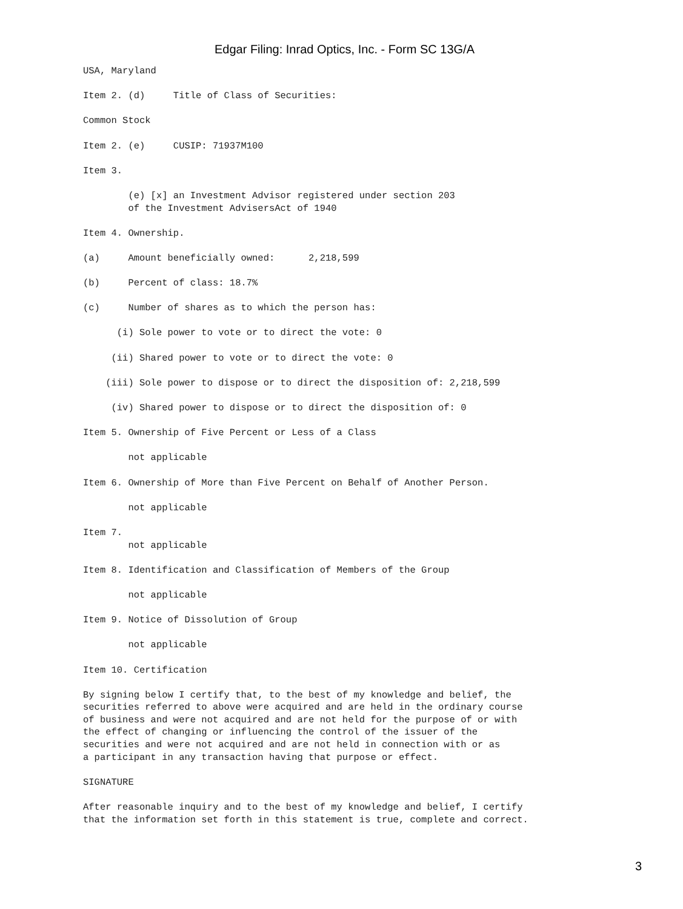Edgar Filing: Inrad Optics, Inc. - Form SC 13G/A
USA, Maryland

Item 2. (d)     Title of Class of Securities:

Common Stock

Item 2. (e)     CUSIP: 71937M100

Item 3.

        (e) [x] an Investment Advisor registered under section 203
        of the Investment AdvisersAct of 1940

Item 4. Ownership.

(a)     Amount beneficially owned:      2,218,599

(b)     Percent of class: 18.7%

(c)     Number of shares as to which the person has:

      (i) Sole power to vote or to direct the vote: 0

     (ii) Shared power to vote or to direct the vote: 0

    (iii) Sole power to dispose or to direct the disposition of: 2,218,599

     (iv) Shared power to dispose or to direct the disposition of: 0

Item 5. Ownership of Five Percent or Less of a Class

        not applicable

Item 6. Ownership of More than Five Percent on Behalf of Another Person.

        not applicable

Item 7.
        not applicable

Item 8. Identification and Classification of Members of the Group

        not applicable

Item 9. Notice of Dissolution of Group

        not applicable

Item 10. Certification

By signing below I certify that, to the best of my knowledge and belief, the
securities referred to above were acquired and are held in the ordinary course
of business and were not acquired and are not held for the purpose of or with
the effect of changing or influencing the control of the issuer of the
securities and were not acquired and are not held in connection with or as
a participant in any transaction having that purpose or effect.

SIGNATURE

After reasonable inquiry and to the best of my knowledge and belief, I certify
that the information set forth in this statement is true, complete and correct.
3